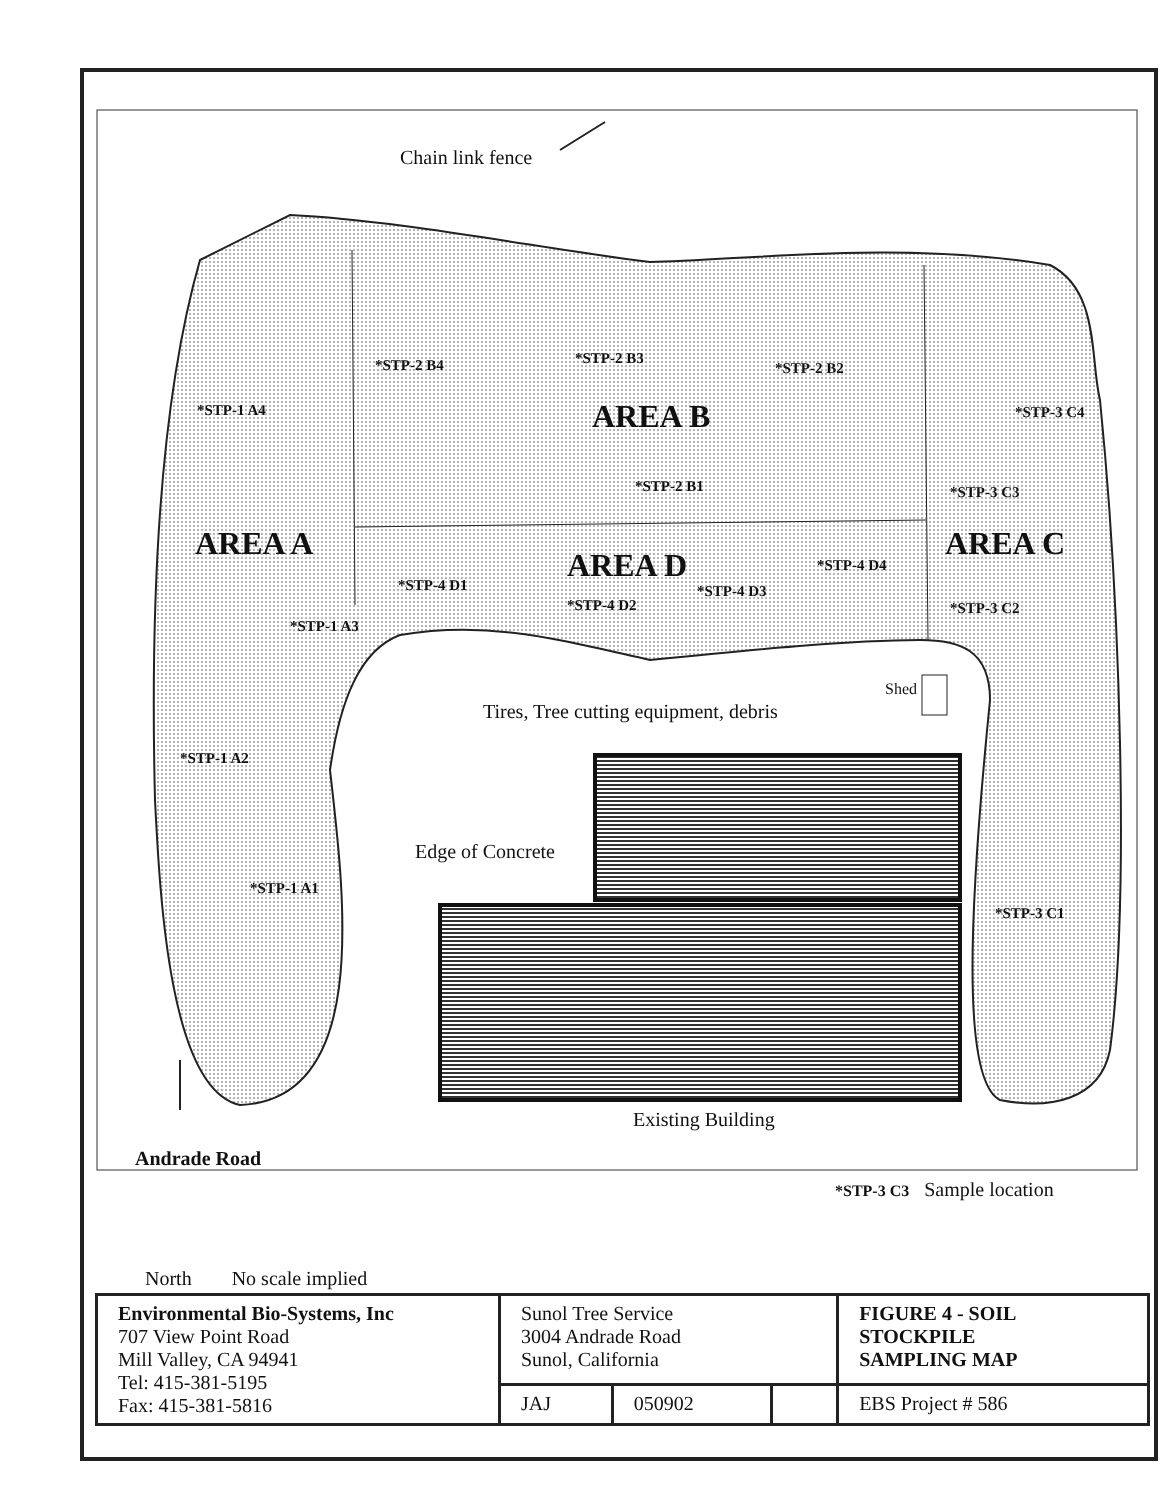Chain link fence
*STP-2 B4 *STP-2 B3
*STP-2 B2
*STP-1 A4 AREA B *STP-3 C4
*STP-2 B1 *STP-3 C3
AREA A
AREA D
AREA C
*STP-4 D4
*STP-4 D1 *STP-4 D3
*STP-4 D2 *STP-3 C2
*STP-1 A3
Shed
Tires, Tree cutting equipment, debris
*STP-1 A2
Edge of Concrete
*STP-1 A1
*STP-3 C1
Existing Building
Andrade Road
*STP-3 C3 Sample location
North No scale implied
| Environmental Bio-Systems, Inc 707 View Point Road Mill Valley, CA 94941 Tel: 415-381-5195 Fax: 415-381-5816 | Sunol Tree Service 3004 Andrade Road Sunol, California | | | FIGURE 4 - SOIL STOCKPILE SAMPLING MAP |
| | JAJ | 050902 | | EBS Project # 586 |